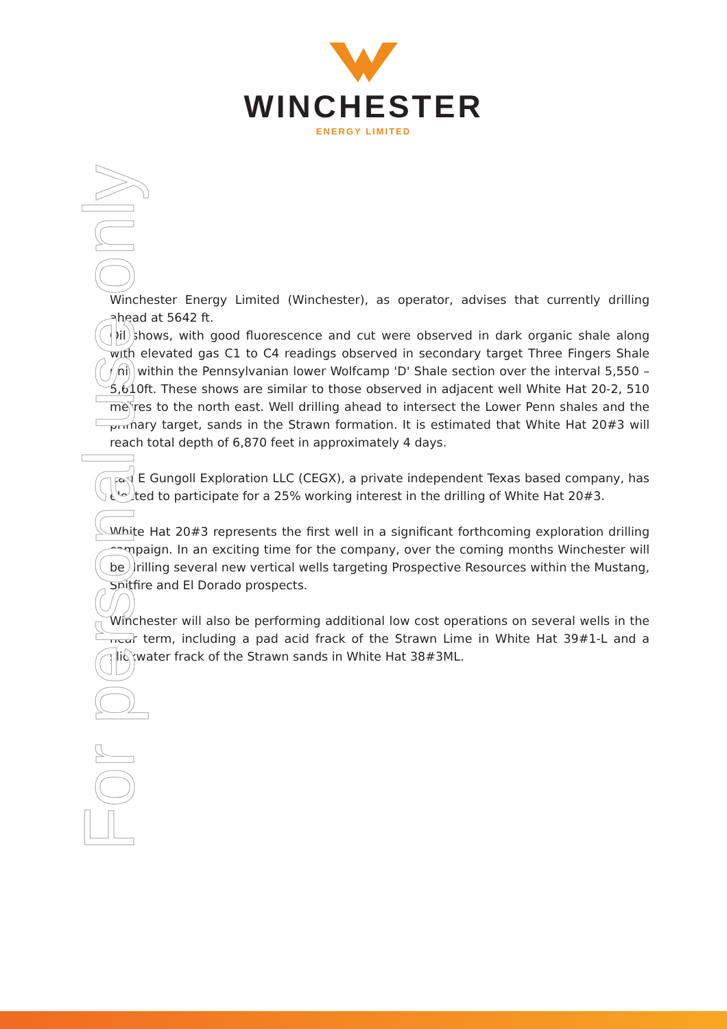WINCHESTER
ENERGY LIMITED
For personal use only
Winchester Energy Limited (Winchester), as operator, advises that currently drilling ahead at 5642 ft.
Oil shows, with good fluorescence and cut were observed in dark organic shale along with elevated gas C1 to C4 readings observed in secondary target Three Fingers Shale unit within the Pennsylvanian lower Wolfcamp 'D' Shale section over the interval 5,550 – 5,610ft. These shows are similar to those observed in adjacent well White Hat 20-2, 510 metres to the north east. Well drilling ahead to intersect the Lower Penn shales and the primary target, sands in the Strawn formation. It is estimated that White Hat 20#3 will reach total depth of 6,870 feet in approximately 4 days.
Carl E Gungoll Exploration LLC (CEGX), a private independent Texas based company, has elected to participate for a 25% working interest in the drilling of White Hat 20#3.
White Hat 20#3 represents the first well in a significant forthcoming exploration drilling campaign. In an exciting time for the company, over the coming months Winchester will be drilling several new vertical wells targeting Prospective Resources within the Mustang, Spitfire and El Dorado prospects.
Winchester will also be performing additional low cost operations on several wells in the near term, including a pad acid frack of the Strawn Lime in White Hat 39#1-L and a slickwater frack of the Strawn sands in White Hat 38#3ML.